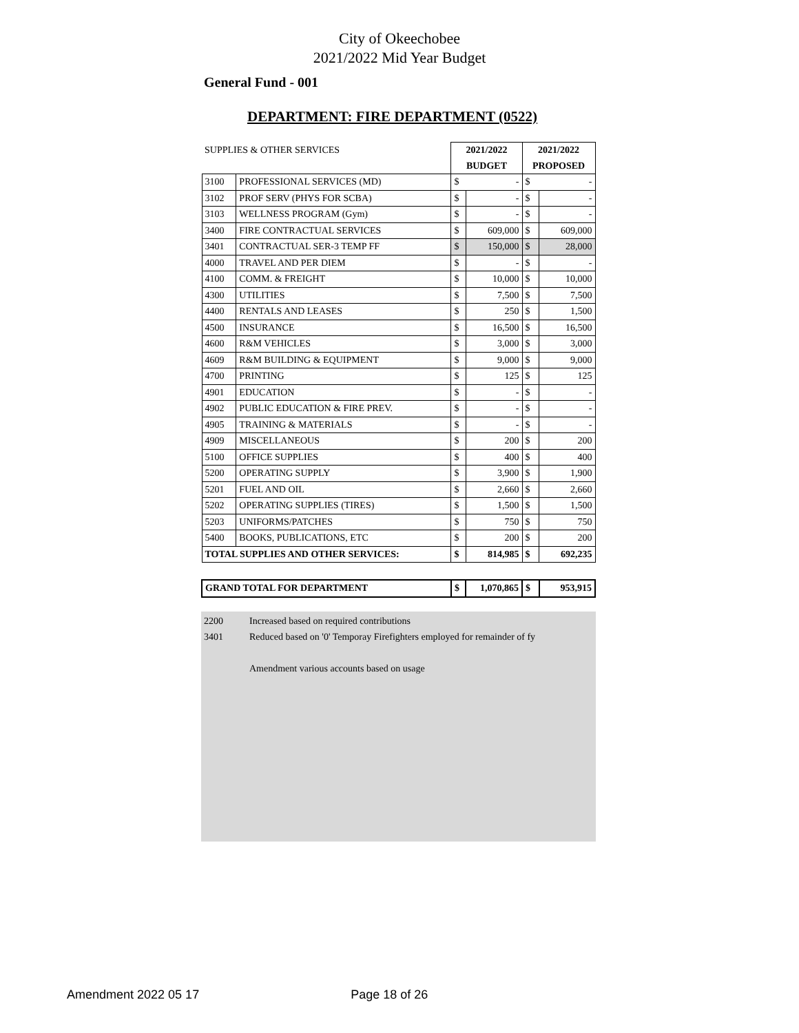City of Okeechobee
2021/2022 Mid Year Budget
General Fund - 001
DEPARTMENT: FIRE DEPARTMENT (0522)
| SUPPLIES & OTHER SERVICES | | 2021/2022 | | 2021/2022 | |
| | | BUDGET | | PROPOSED | |
| 3100 | PROFESSIONAL SERVICES (MD) | $ | - | $ | - |
| 3102 | PROF SERV (PHYS FOR SCBA) | $ | - | $ | - |
| 3103 | WELLNESS PROGRAM (Gym) | $ | - | $ | - |
| 3400 | FIRE CONTRACTUAL SERVICES | $ | 609,000 | $ | 609,000 |
| 3401 | CONTRACTUAL SER-3 TEMP FF | $ | 150,000 | $ | 28,000 |
| 4000 | TRAVEL AND PER DIEM | $ | - | $ | - |
| 4100 | COMM. & FREIGHT | $ | 10,000 | $ | 10,000 |
| 4300 | UTILITIES | $ | 7,500 | $ | 7,500 |
| 4400 | RENTALS AND LEASES | $ | 250 | $ | 1,500 |
| 4500 | INSURANCE | $ | 16,500 | $ | 16,500 |
| 4600 | R&M VEHICLES | $ | 3,000 | $ | 3,000 |
| 4609 | R&M BUILDING & EQUIPMENT | $ | 9,000 | $ | 9,000 |
| 4700 | PRINTING | $ | 125 | $ | 125 |
| 4901 | EDUCATION | $ | - | $ | - |
| 4902 | PUBLIC EDUCATION & FIRE PREV. | $ | - | $ | - |
| 4905 | TRAINING & MATERIALS | $ | - | $ | - |
| 4909 | MISCELLANEOUS | $ | 200 | $ | 200 |
| 5100 | OFFICE SUPPLIES | $ | 400 | $ | 400 |
| 5200 | OPERATING SUPPLY | $ | 3,900 | $ | 1,900 |
| 5201 | FUEL AND OIL | $ | 2,660 | $ | 2,660 |
| 5202 | OPERATING SUPPLIES (TIRES) | $ | 1,500 | $ | 1,500 |
| 5203 | UNIFORMS/PATCHES | $ | 750 | $ | 750 |
| 5400 | BOOKS, PUBLICATIONS, ETC | $ | 200 | $ | 200 |
| TOTAL SUPPLIES AND OTHER SERVICES: | | $ | 814,985 | $ | 692,235 |
| GRAND TOTAL FOR DEPARTMENT | | $ | 1,070,865 | $ | 953,915 |
2200 Increased based on required contributions
3401 Reduced based on '0' Temporay Firefighters employed for remainder of fy
Amendment various accounts based on usage
Amendment 2022 05 17 Page 18 of 26